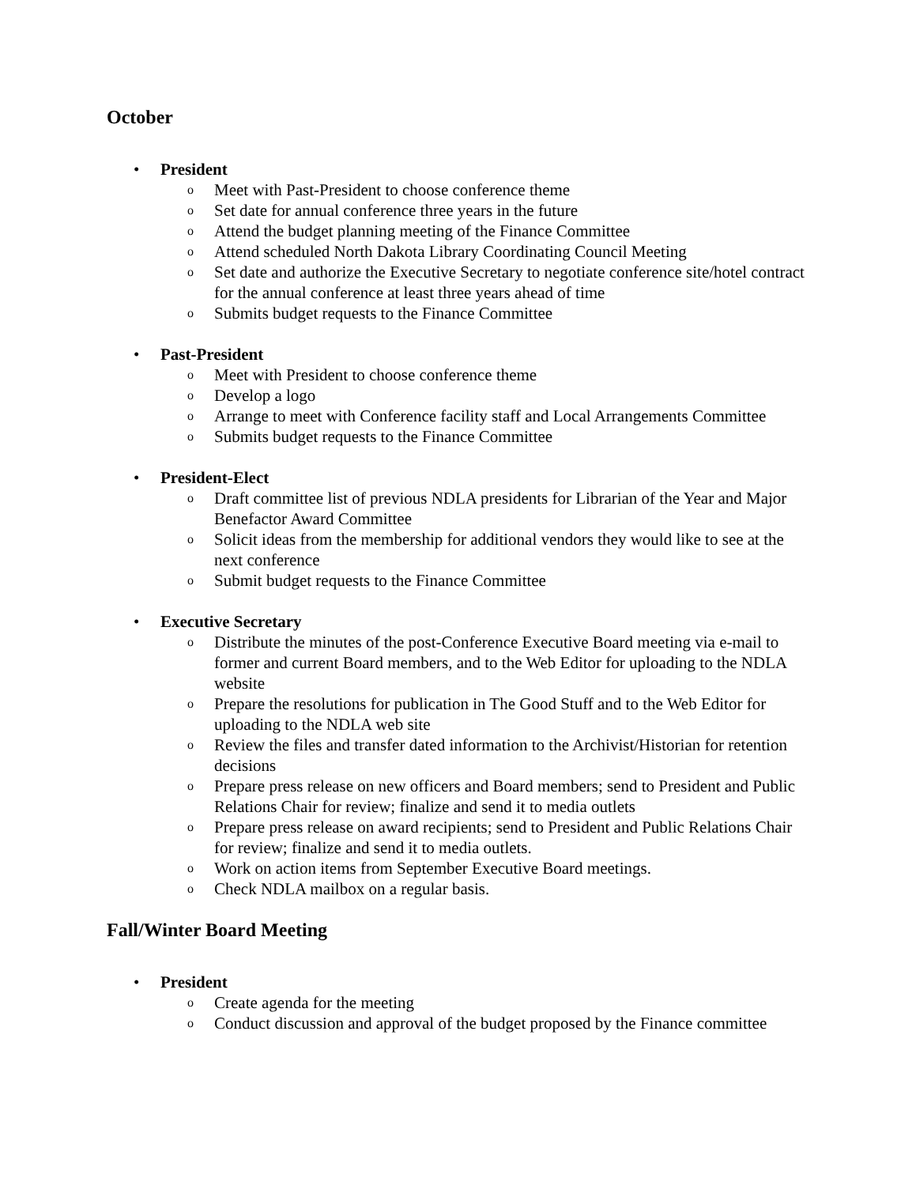October
• President
o Meet with Past-President to choose conference theme
o Set date for annual conference three years in the future
o Attend the budget planning meeting of the Finance Committee
o Attend scheduled North Dakota Library Coordinating Council Meeting
o Set date and authorize the Executive Secretary to negotiate conference site/hotel contract for the annual conference at least three years ahead of time
o Submits budget requests to the Finance Committee
• Past-President
o Meet with President to choose conference theme
o Develop a logo
o Arrange to meet with Conference facility staff and Local Arrangements Committee
o Submits budget requests to the Finance Committee
• President-Elect
o Draft committee list of previous NDLA presidents for Librarian of the Year and Major Benefactor Award Committee
o Solicit ideas from the membership for additional vendors they would like to see at the next conference
o Submit budget requests to the Finance Committee
• Executive Secretary
o Distribute the minutes of the post-Conference Executive Board meeting via e-mail to former and current Board members, and to the Web Editor for uploading to the NDLA website
o Prepare the resolutions for publication in The Good Stuff and to the Web Editor for uploading to the NDLA web site
o Review the files and transfer dated information to the Archivist/Historian for retention decisions
o Prepare press release on new officers and Board members; send to President and Public Relations Chair for review; finalize and send it to media outlets
o Prepare press release on award recipients; send to President and Public Relations Chair for review; finalize and send it to media outlets.
o Work on action items from September Executive Board meetings.
o Check NDLA mailbox on a regular basis.
Fall/Winter Board Meeting
• President
o Create agenda for the meeting
o Conduct discussion and approval of the budget proposed by the Finance committee